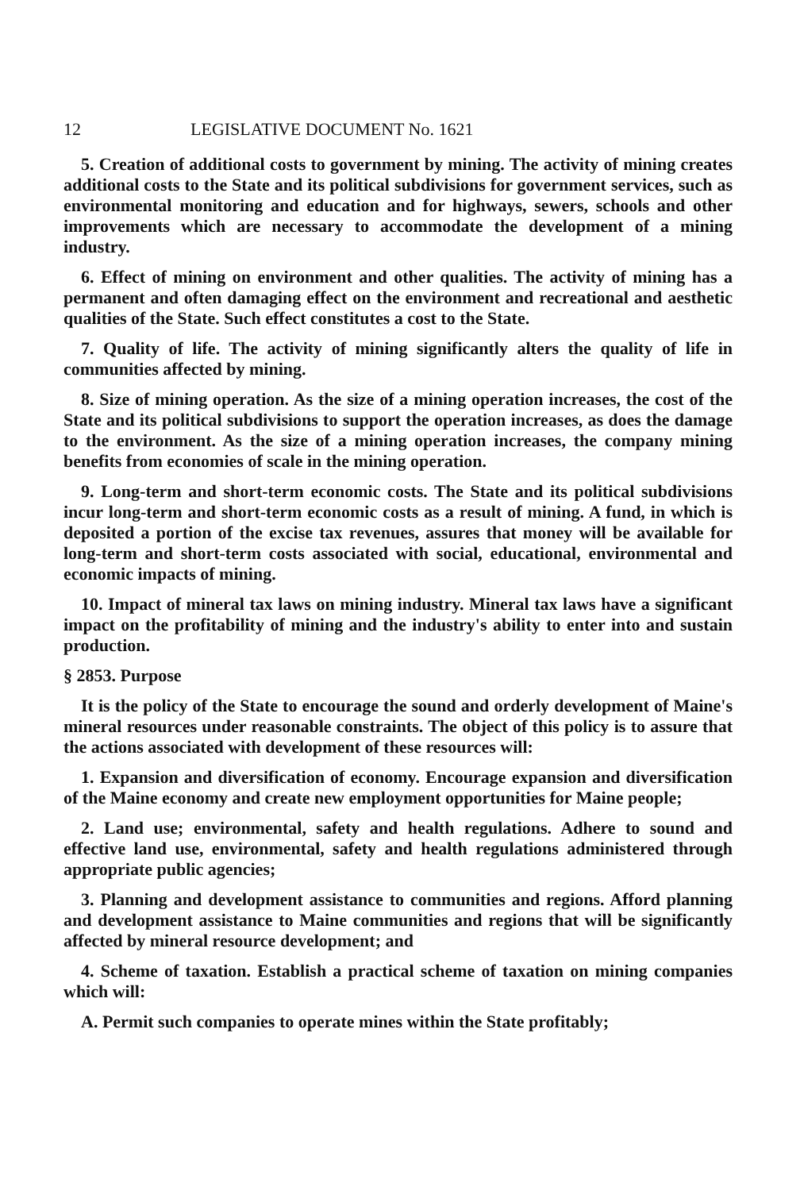12 LEGISLATIVE DOCUMENT No. 1621
5. Creation of additional costs to government by mining. The activity of mining creates additional costs to the State and its political subdivisions for government services, such as environmental monitoring and education and for highways, sewers, schools and other improvements which are necessary to accommodate the development of a mining industry.
6. Effect of mining on environment and other qualities. The activity of mining has a permanent and often damaging effect on the environment and recreational and aesthetic qualities of the State. Such effect constitutes a cost to the State.
7. Quality of life. The activity of mining significantly alters the quality of life in communities affected by mining.
8. Size of mining operation. As the size of a mining operation increases, the cost of the State and its political subdivisions to support the operation increases, as does the damage to the environment. As the size of a mining operation increases, the company mining benefits from economies of scale in the mining operation.
9. Long-term and short-term economic costs. The State and its political subdivisions incur long-term and short-term economic costs as a result of mining. A fund, in which is deposited a portion of the excise tax revenues, assures that money will be available for long-term and short-term costs associated with social, educational, environmental and economic impacts of mining.
10. Impact of mineral tax laws on mining industry. Mineral tax laws have a significant impact on the profitability of mining and the industry's ability to enter into and sustain production.
§ 2853. Purpose
It is the policy of the State to encourage the sound and orderly development of Maine's mineral resources under reasonable constraints. The object of this policy is to assure that the actions associated with development of these resources will:
1. Expansion and diversification of economy. Encourage expansion and diversification of the Maine economy and create new employment opportunities for Maine people;
2. Land use; environmental, safety and health regulations. Adhere to sound and effective land use, environmental, safety and health regulations administered through appropriate public agencies;
3. Planning and development assistance to communities and regions. Afford planning and development assistance to Maine communities and regions that will be significantly affected by mineral resource development; and
4. Scheme of taxation. Establish a practical scheme of taxation on mining companies which will:
A. Permit such companies to operate mines within the State profitably;